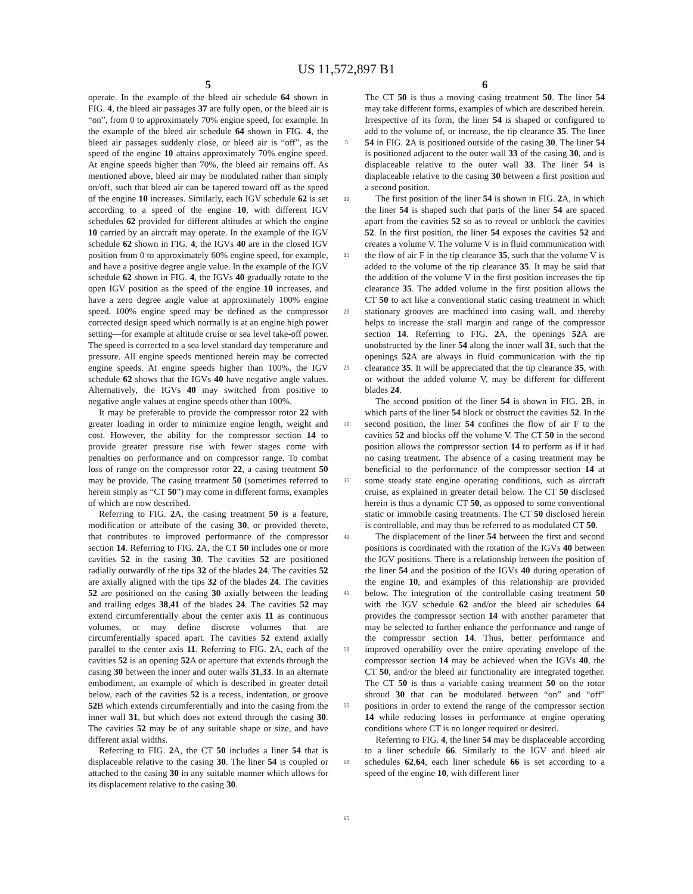US 11,572,897 B1
5
operate. In the example of the bleed air schedule 64 shown in FIG. 4, the bleed air passages 37 are fully open, or the bleed air is “on”, from 0 to approximately 70% engine speed, for example. In the example of the bleed air schedule 64 shown in FIG. 4, the bleed air passages suddenly close, or bleed air is “off”, as the speed of the engine 10 attains approximately 70% engine speed. At engine speeds higher than 70%, the bleed air remains off. As mentioned above, bleed air may be modulated rather than simply on/off, such that bleed air can be tapered toward off as the speed of the engine 10 increases. Similarly, each IGV schedule 62 is set according to a speed of the engine 10, with different IGV schedules 62 provided for different altitudes at which the engine 10 carried by an aircraft may operate. In the example of the IGV schedule 62 shown in FIG. 4, the IGVs 40 are in the closed IGV position from 0 to approximately 60% engine speed, for example, and have a positive degree angle value. In the example of the IGV schedule 62 shown in FIG. 4, the IGVs 40 gradually rotate to the open IGV position as the speed of the engine 10 increases, and have a zero degree angle value at approximately 100% engine speed. 100% engine speed may be defined as the compressor corrected design speed which normally is at an engine high power setting—for example at altitude cruise or sea level take-off power. The speed is corrected to a sea level standard day temperature and pressure. All engine speeds mentioned herein may be corrected engine speeds. At engine speeds higher than 100%, the IGV schedule 62 shows that the IGVs 40 have negative angle values. Alternatively, the IGVs 40 may switched from positive to negative angle values at engine speeds other than 100%.
It may be preferable to provide the compressor rotor 22 with greater loading in order to minimize engine length, weight and cost. However, the ability for the compressor section 14 to provide greater pressure rise with fewer stages come with penalties on performance and on compressor range. To combat loss of range on the compressor rotor 22, a casing treatment 50 may be provide. The casing treatment 50 (sometimes referred to herein simply as “CT 50”) may come in different forms, examples of which are now described.
Referring to FIG. 2 A, the casing treatment 50 is a feature, modification or attribute of the casing 30, or provided thereto, that contributes to improved performance of the compressor section 14. Referring to FIG. 2 A, the CT 50 includes one or more cavities 52 in the casing 30. The cavities 52 are positioned radially outwardly of the tips 32 of the blades 24. The cavities 52 are axially aligned with the tips 32 of the blades 24. The cavities 52 are positioned on the casing 30 axially between the leading and trailing edges 38,41 of the blades 24. The cavities 52 may extend circumferentially about the center axis 11 as continuous volumes, or may define discrete volumes that are circumferentially spaced apart. The cavities 52 extend axially parallel to the center axis 11. Referring to FIG. 2 A, each of the cavities 52 is an opening 52 A or aperture that extends through the casing 30 between the inner and outer walls 31,33. In an alternate embodiment, an example of which is described in greater detail below, each of the cavities 52 is a recess, indentation, or groove 52 B which extends circumferentially and into the casing from the inner wall 31, but which does not extend through the casing 30. The cavities 52 may be of any suitable shape or size, and have different axial widths.
Referring to FIG. 2 A, the CT 50 includes a liner 54 that is displaceable relative to the casing 30. The liner 54 is coupled or attached to the casing 30 in any suitable manner which allows for its displacement relative to the casing 30.
5
10
15
20
25
30
35
40
45
50
55
60
65
6
The CT 50 is thus a moving casing treatment 50. The liner 54 may take different forms, examples of which are described herein. Irrespective of its form, the liner 54 is shaped or configured to add to the volume of, or increase, the tip clearance 35. The liner 54 in FIG. 2 A is positioned outside of the casing 30. The liner 54 is positioned adjacent to the outer wall 33 of the casing 30, and is displaceable relative to the outer wall 33. The liner 54 is displaceable relative to the casing 30 between a first position and a second position.
The first position of the liner 54 is shown in FIG. 2 A, in which the liner 54 is shaped such that parts of the liner 54 are spaced apart from the cavities 52 so as to reveal or unblock the cavities 52. In the first position, the liner 54 exposes the cavities 52 and creates a volume V. The volume V is in fluid communication with the flow of air F in the tip clearance 35, such that the volume V is added to the volume of the tip clearance 35. It may be said that the addition of the volume V in the first position increases the tip clearance 35. The added volume in the first position allows the CT 50 to act like a conventional static casing treatment in which stationary grooves are machined into casing wall, and thereby helps to increase the stall margin and range of the compressor section 14. Referring to FIG. 2 A, the openings 52 A are unobstructed by the liner 54 along the inner wall 31, such that the openings 52 A are always in fluid communication with the tip clearance 35. It will be appreciated that the tip clearance 35, with or without the added volume V, may be different for different blades 24.
The second position of the liner 54 is shown in FIG. 2 B, in which parts of the liner 54 block or obstruct the cavities 52. In the second position, the liner 54 confines the flow of air F to the cavities 52 and blocks off the volume V. The CT 50 in the second position allows the compressor section 14 to perform as if it had no casing treatment. The absence of a casing treatment may be beneficial to the performance of the compressor section 14 at some steady state engine operating conditions, such as aircraft cruise, as explained in greater detail below. The CT 50 disclosed herein is thus a dynamic CT 50, as opposed to some conventional static or immobile casing treatments. The CT 50 disclosed herein is controllable, and may thus be referred to as modulated CT 50.
The displacement of the liner 54 between the first and second positions is coordinated with the rotation of the IGVs 40 between the IGV positions. There is a relationship between the position of the liner 54 and the position of the IGVs 40 during operation of the engine 10, and examples of this relationship are provided below. The integration of the controllable casing treatment 50 with the IGV schedule 62 and/or the bleed air schedules 64 provides the compressor section 14 with another parameter that may be selected to further enhance the performance and range of the compressor section 14. Thus, better performance and improved operability over the entire operating envelope of the compressor section 14 may be achieved when the IGVs 40, the CT 50, and/or the bleed air functionality are integrated together. The CT 50 is thus a variable casing treatment 50 on the rotor shroud 30 that can be modulated between “on” and “off” positions in order to extend the range of the compressor section 14 while reducing losses in performance at engine operating conditions where CT is no longer required or desired.
Referring to FIG. 4, the liner 54 may be displaceable according to a liner schedule 66. Similarly to the IGV and bleed air schedules 62,64, each liner schedule 66 is set according to a speed of the engine 10, with different liner